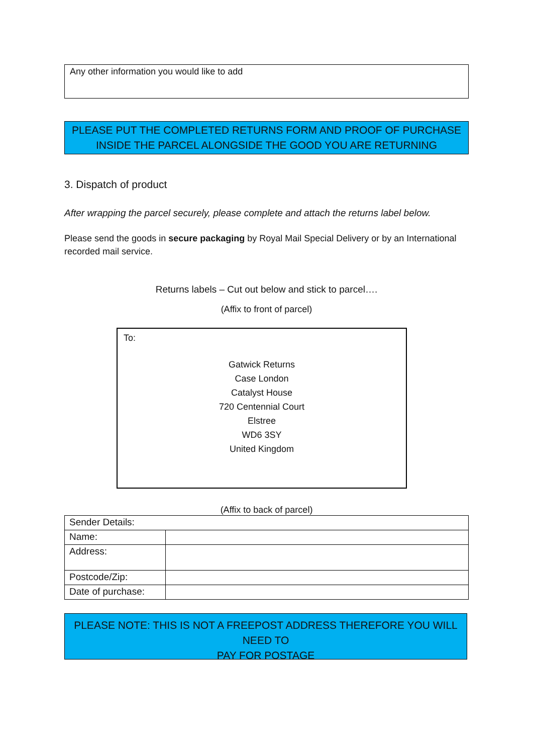Any other information you would like to add
PLEASE PUT THE COMPLETED RETURNS FORM AND PROOF OF PURCHASE
INSIDE THE PARCEL ALONGSIDE THE GOOD YOU ARE RETURNING
3. Dispatch of product
After wrapping the parcel securely, please complete and attach the returns label below.
Please send the goods in secure packaging by Royal Mail Special Delivery or by an International recorded mail service.
Returns labels – Cut out below and stick to parcel….
(Affix to front of parcel)
To:
Gatwick Returns
Case London
Catalyst House
720 Centennial Court
Elstree
WD6 3SY
United Kingdom
(Affix to back of parcel)
| Sender Details: | |
| Name: | |
| Address: | |
| Postcode/Zip: | |
| Date of purchase: | |
PLEASE NOTE: THIS IS NOT A FREEPOST ADDRESS THEREFORE YOU WILL NEED TO
PAY FOR POSTAGE